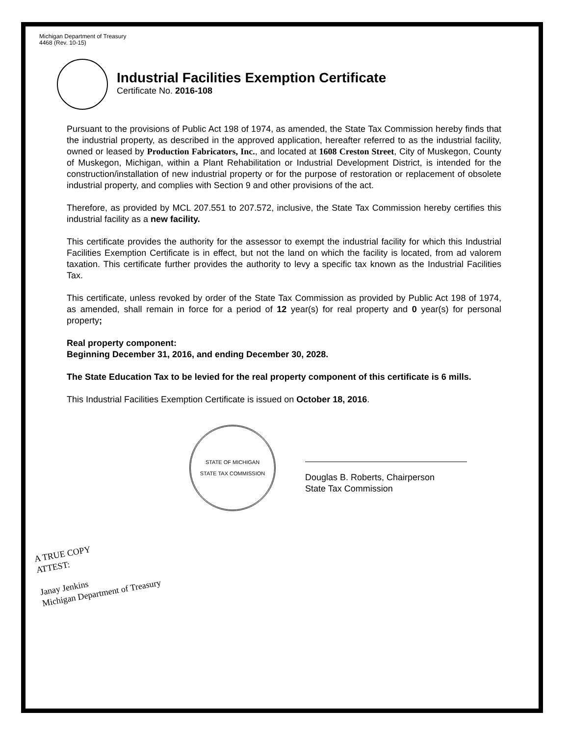Michigan Department of Treasury
4468 (Rev. 10-15)
Industrial Facilities Exemption Certificate
Certificate No. 2016-108
Pursuant to the provisions of Public Act 198 of 1974, as amended, the State Tax Commission hereby finds that the industrial property, as described in the approved application, hereafter referred to as the industrial facility, owned or leased by Production Fabricators, Inc., and located at 1608 Creston Street, City of Muskegon, County of Muskegon, Michigan, within a Plant Rehabilitation or Industrial Development District, is intended for the construction/installation of new industrial property or for the purpose of restoration or replacement of obsolete industrial property, and complies with Section 9 and other provisions of the act.
Therefore, as provided by MCL 207.551 to 207.572, inclusive, the State Tax Commission hereby certifies this industrial facility as a new facility.
This certificate provides the authority for the assessor to exempt the industrial facility for which this Industrial Facilities Exemption Certificate is in effect, but not the land on which the facility is located, from ad valorem taxation. This certificate further provides the authority to levy a specific tax known as the Industrial Facilities Tax.
This certificate, unless revoked by order of the State Tax Commission as provided by Public Act 198 of 1974, as amended, shall remain in force for a period of 12 year(s) for real property and 0 year(s) for personal property;
Real property component:
Beginning December 31, 2016, and ending December 30, 2028.
The State Education Tax to be levied for the real property component of this certificate is 6 mills.
This Industrial Facilities Exemption Certificate is issued on October 18, 2016.
STATE OF MICHIGAN
STATE TAX COMMISSION
Douglas B. Roberts, Chairperson
State Tax Commission
A TRUE COPY
ATTEST:
Janay Jenkins
Michigan Department of Treasury